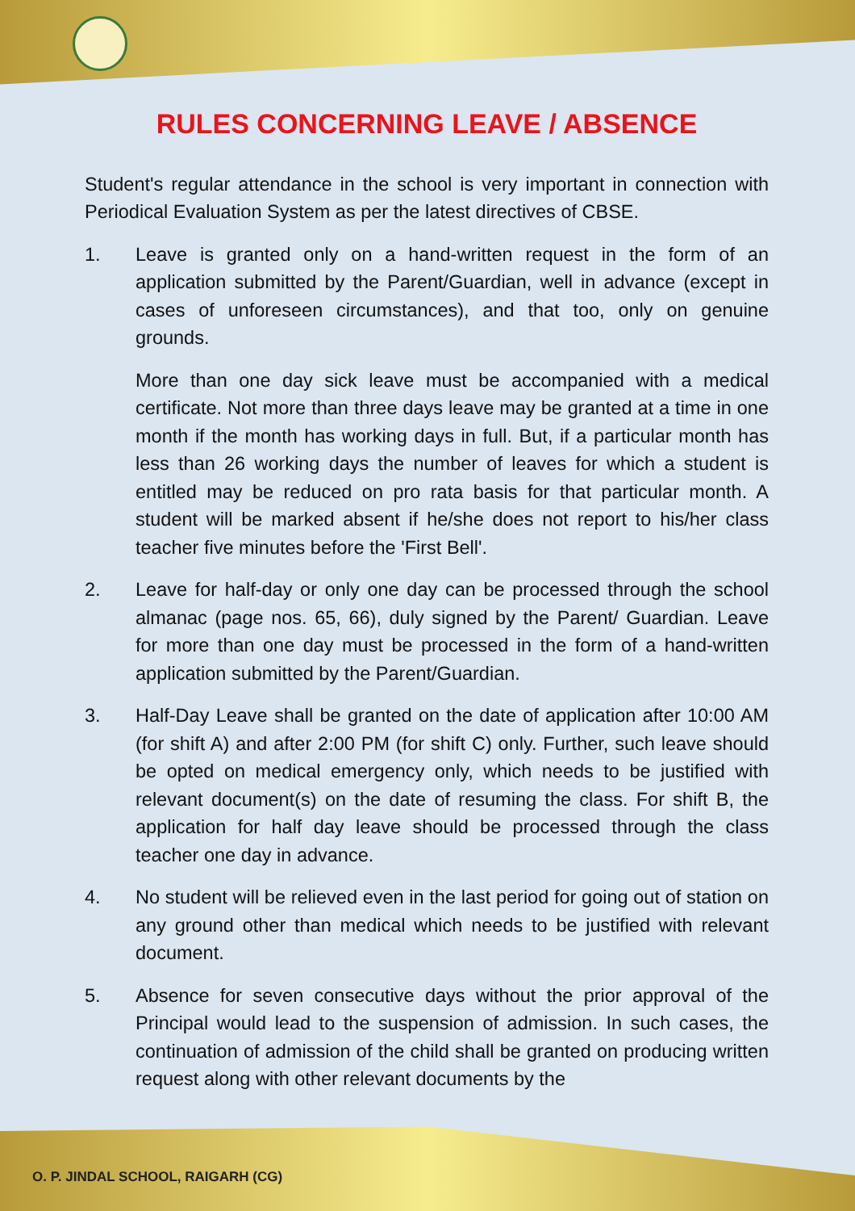RULES CONCERNING LEAVE / ABSENCE
Student's regular attendance in the school is very important in connection with Periodical Evaluation System as per the latest directives of CBSE.
1. Leave is granted only on a hand-written request in the form of an application submitted by the Parent/Guardian, well in advance (except in cases of unforeseen circumstances), and that too, only on genuine grounds.
More than one day sick leave must be accompanied with a medical certificate. Not more than three days leave may be granted at a time in one month if the month has working days in full. But, if a particular month has less than 26 working days the number of leaves for which a student is entitled may be reduced on pro rata basis for that particular month. A student will be marked absent if he/she does not report to his/her class teacher five minutes before the 'First Bell'.
2. Leave for half-day or only one day can be processed through the school almanac (page nos. 65, 66), duly signed by the Parent/ Guardian. Leave for more than one day must be processed in the form of a hand-written application submitted by the Parent/Guardian.
3. Half-Day Leave shall be granted on the date of application after 10:00 AM (for shift A) and after 2:00 PM (for shift C) only. Further, such leave should be opted on medical emergency only, which needs to be justified with relevant document(s) on the date of resuming the class. For shift B, the application for half day leave should be processed through the class teacher one day in advance.
4. No student will be relieved even in the last period for going out of station on any ground other than medical which needs to be justified with relevant document.
5. Absence for seven consecutive days without the prior approval of the Principal would lead to the suspension of admission. In such cases, the continuation of admission of the child shall be granted on producing written request along with other relevant documents by the
O. P. JINDAL SCHOOL, RAIGARH (CG)